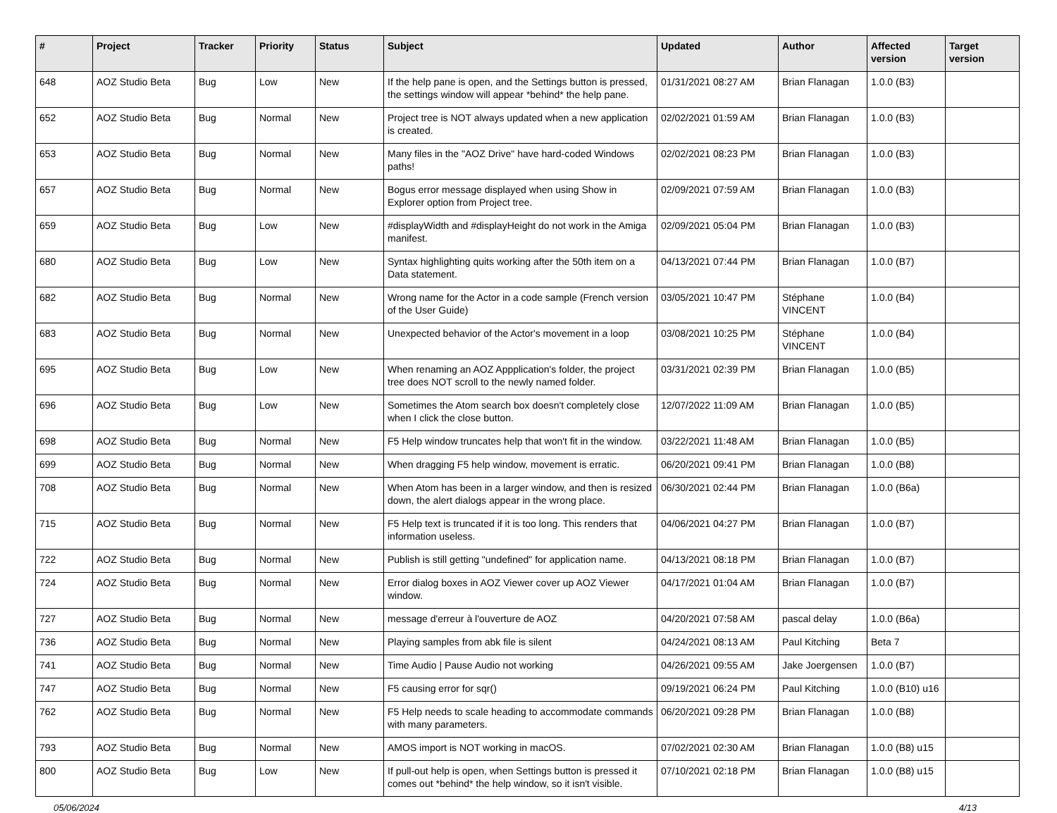| # | Project | Tracker | Priority | Status | Subject | Updated | Author | Affected version | Target version |
| --- | --- | --- | --- | --- | --- | --- | --- | --- | --- |
| 648 | AOZ Studio Beta | Bug | Low | New | If the help pane is open, and the Settings button is pressed, the settings window will appear *behind* the help pane. | 01/31/2021 08:27 AM | Brian Flanagan | 1.0.0 (B3) | |
| 652 | AOZ Studio Beta | Bug | Normal | New | Project tree is NOT always updated when a new application is created. | 02/02/2021 01:59 AM | Brian Flanagan | 1.0.0 (B3) | |
| 653 | AOZ Studio Beta | Bug | Normal | New | Many files in the "AOZ Drive" have hard-coded Windows paths! | 02/02/2021 08:23 PM | Brian Flanagan | 1.0.0 (B3) | |
| 657 | AOZ Studio Beta | Bug | Normal | New | Bogus error message displayed when using Show in Explorer option from Project tree. | 02/09/2021 07:59 AM | Brian Flanagan | 1.0.0 (B3) | |
| 659 | AOZ Studio Beta | Bug | Low | New | #displayWidth and #displayHeight do not work in the Amiga manifest. | 02/09/2021 05:04 PM | Brian Flanagan | 1.0.0 (B3) | |
| 680 | AOZ Studio Beta | Bug | Low | New | Syntax highlighting quits working after the 50th item on a Data statement. | 04/13/2021 07:44 PM | Brian Flanagan | 1.0.0 (B7) | |
| 682 | AOZ Studio Beta | Bug | Normal | New | Wrong name for the Actor in a code sample (French version of the User Guide) | 03/05/2021 10:47 PM | Stéphane VINCENT | 1.0.0 (B4) | |
| 683 | AOZ Studio Beta | Bug | Normal | New | Unexpected behavior of the Actor's movement in a loop | 03/08/2021 10:25 PM | Stéphane VINCENT | 1.0.0 (B4) | |
| 695 | AOZ Studio Beta | Bug | Low | New | When renaming an AOZ Appplication's folder, the project tree does NOT scroll to the newly named folder. | 03/31/2021 02:39 PM | Brian Flanagan | 1.0.0 (B5) | |
| 696 | AOZ Studio Beta | Bug | Low | New | Sometimes the Atom search box doesn't completely close when I click the close button. | 12/07/2022 11:09 AM | Brian Flanagan | 1.0.0 (B5) | |
| 698 | AOZ Studio Beta | Bug | Normal | New | F5 Help window truncates help that won't fit in the window. | 03/22/2021 11:48 AM | Brian Flanagan | 1.0.0 (B5) | |
| 699 | AOZ Studio Beta | Bug | Normal | New | When dragging F5 help window, movement is erratic. | 06/20/2021 09:41 PM | Brian Flanagan | 1.0.0 (B8) | |
| 708 | AOZ Studio Beta | Bug | Normal | New | When Atom has been in a larger window, and then is resized down, the alert dialogs appear in the wrong place. | 06/30/2021 02:44 PM | Brian Flanagan | 1.0.0 (B6a) | |
| 715 | AOZ Studio Beta | Bug | Normal | New | F5 Help text is truncated if it is too long. This renders that information useless. | 04/06/2021 04:27 PM | Brian Flanagan | 1.0.0 (B7) | |
| 722 | AOZ Studio Beta | Bug | Normal | New | Publish is still getting "undefined" for application name. | 04/13/2021 08:18 PM | Brian Flanagan | 1.0.0 (B7) | |
| 724 | AOZ Studio Beta | Bug | Normal | New | Error dialog boxes in AOZ Viewer cover up AOZ Viewer window. | 04/17/2021 01:04 AM | Brian Flanagan | 1.0.0 (B7) | |
| 727 | AOZ Studio Beta | Bug | Normal | New | message d'erreur à l'ouverture de AOZ | 04/20/2021 07:58 AM | pascal delay | 1.0.0 (B6a) | |
| 736 | AOZ Studio Beta | Bug | Normal | New | Playing samples from abk file is silent | 04/24/2021 08:13 AM | Paul Kitching | Beta 7 | |
| 741 | AOZ Studio Beta | Bug | Normal | New | Time Audio / Pause Audio not working | 04/26/2021 09:55 AM | Jake Joergensen | 1.0.0 (B7) | |
| 747 | AOZ Studio Beta | Bug | Normal | New | F5 causing error for sqr() | 09/19/2021 06:24 PM | Paul Kitching | 1.0.0 (B10) u16 | |
| 762 | AOZ Studio Beta | Bug | Normal | New | F5 Help needs to scale heading to accommodate commands with many parameters. | 06/20/2021 09:28 PM | Brian Flanagan | 1.0.0 (B8) | |
| 793 | AOZ Studio Beta | Bug | Normal | New | AMOS import is NOT working in macOS. | 07/02/2021 02:30 AM | Brian Flanagan | 1.0.0 (B8) u15 | |
| 800 | AOZ Studio Beta | Bug | Low | New | If pull-out help is open, when Settings button is pressed it comes out *behind* the help window, so it isn't visible. | 07/10/2021 02:18 PM | Brian Flanagan | 1.0.0 (B8) u15 | |
05/06/2024 4/13